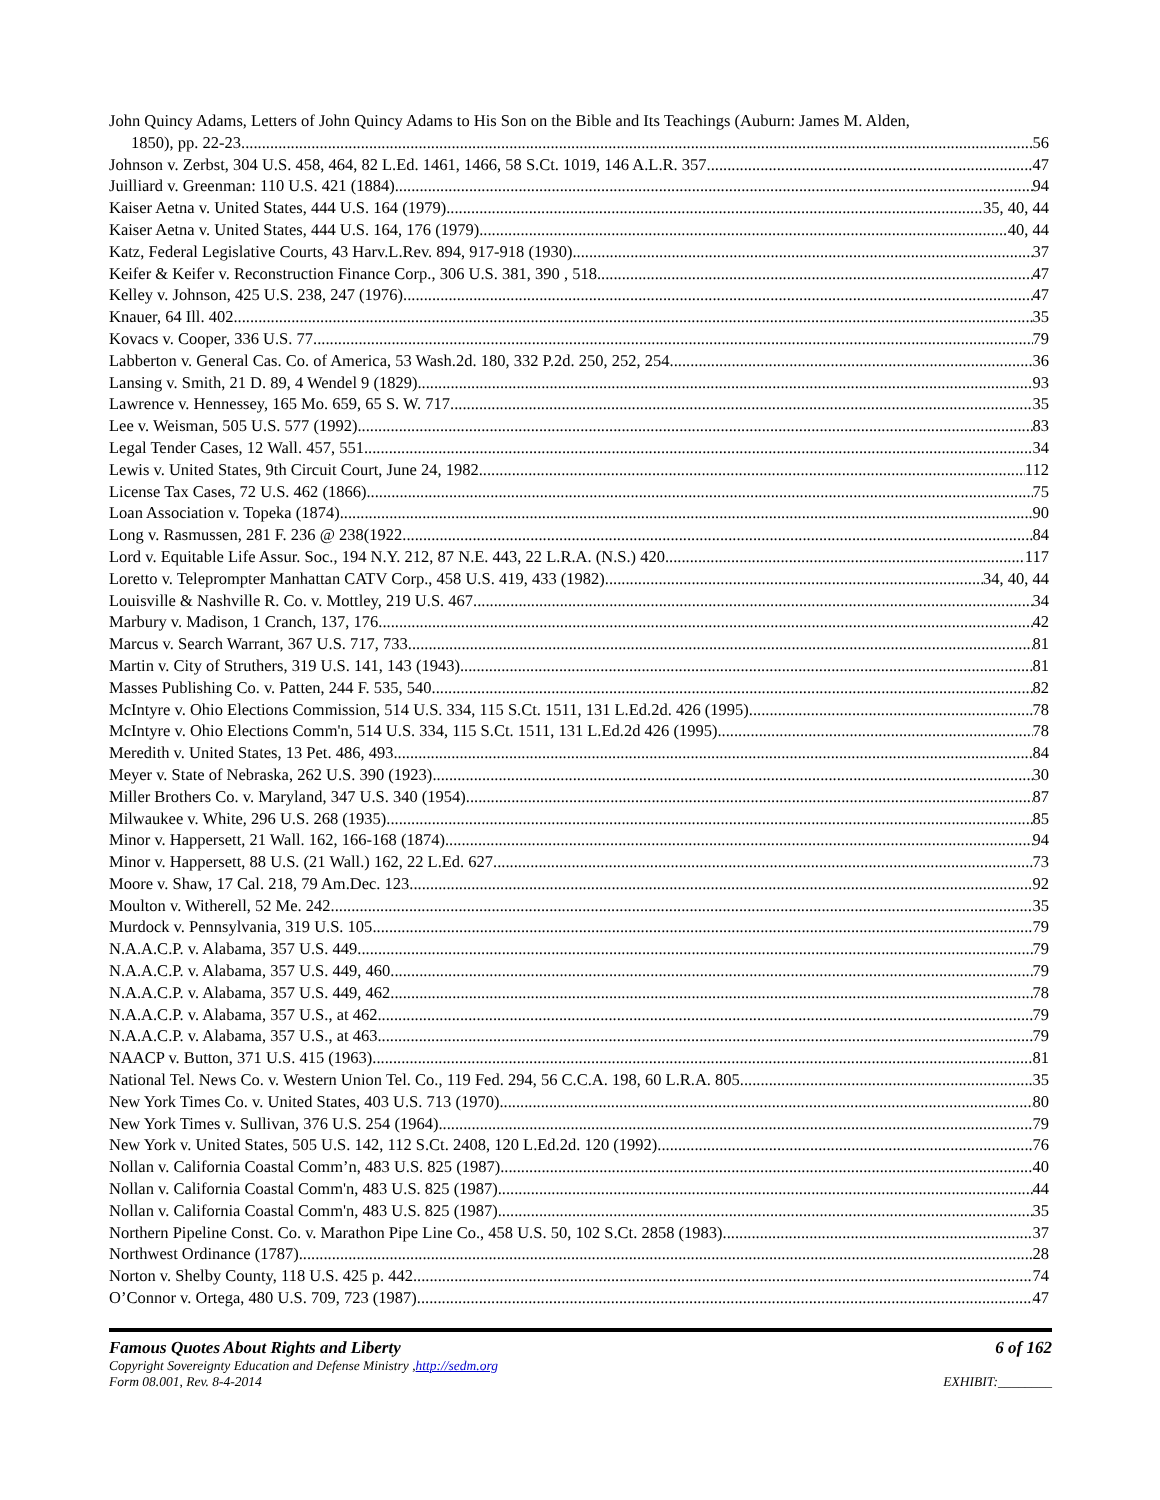John Quincy Adams, Letters of John Quincy Adams to His Son on the Bible and Its Teachings (Auburn: James M. Alden,
1850), pp. 22-23 56
Johnson v. Zerbst, 304 U.S. 458, 464, 82 L.Ed. 1461, 1466, 58 S.Ct. 1019, 146 A.L.R. 357 47
Juilliard v. Greenman: 110 U.S. 421 (1884) 94
Kaiser Aetna v. United States, 444 U.S. 164 (1979) 35, 40, 44
Kaiser Aetna v. United States, 444 U.S. 164, 176 (1979) 40, 44
Katz, Federal Legislative Courts, 43 Harv.L.Rev. 894, 917-918 (1930) 37
Keifer & Keifer v. Reconstruction Finance Corp., 306 U.S. 381, 390 , 518 47
Kelley v. Johnson, 425 U.S. 238, 247 (1976) 47
Knauer, 64 Ill. 402 35
Kovacs v. Cooper, 336 U.S. 77 79
Labberton v. General Cas. Co. of America, 53 Wash.2d. 180, 332 P.2d. 250, 252, 254 36
Lansing v. Smith, 21 D. 89, 4 Wendel 9 (1829) 93
Lawrence v. Hennessey, 165 Mo. 659, 65 S. W. 717 35
Lee v. Weisman, 505 U.S. 577 (1992) 83
Legal Tender Cases, 12 Wall. 457, 551 34
Lewis v. United States, 9th Circuit Court, June 24, 1982 112
License Tax Cases, 72 U.S. 462 (1866) 75
Loan Association v. Topeka (1874) 90
Long v. Rasmussen, 281 F. 236 @ 238(1922 84
Lord v. Equitable Life Assur. Soc., 194 N.Y. 212, 87 N.E. 443, 22 L.R.A. (N.S.) 420 117
Loretto v. Teleprompter Manhattan CATV Corp., 458 U.S. 419, 433 (1982) 34, 40, 44
Louisville & Nashville R. Co. v. Mottley, 219 U.S. 467 34
Marbury v. Madison, 1 Cranch, 137, 176 42
Marcus v. Search Warrant, 367 U.S. 717, 733 81
Martin v. City of Struthers, 319 U.S. 141, 143 (1943) 81
Masses Publishing Co. v. Patten, 244 F. 535, 540 82
McIntyre v. Ohio Elections Commission, 514 U.S. 334, 115 S.Ct. 1511, 131 L.Ed.2d. 426 (1995) 78
McIntyre v. Ohio Elections Comm'n, 514 U.S. 334, 115 S.Ct. 1511, 131 L.Ed.2d 426 (1995) 78
Meredith v. United States, 13 Pet. 486, 493 84
Meyer v. State of Nebraska, 262 U.S. 390 (1923) 30
Miller Brothers Co. v. Maryland, 347 U.S. 340 (1954) 87
Milwaukee v. White, 296 U.S. 268 (1935) 85
Minor v. Happersett, 21 Wall. 162, 166-168 (1874) 94
Minor v. Happersett, 88 U.S. (21 Wall.) 162, 22 L.Ed. 627 73
Moore v. Shaw, 17 Cal. 218, 79 Am.Dec. 123 92
Moulton v. Witherell, 52 Me. 242 35
Murdock v. Pennsylvania, 319 U.S. 105 79
N.A.A.C.P. v. Alabama, 357 U.S. 449 79
N.A.A.C.P. v. Alabama, 357 U.S. 449, 460 79
N.A.A.C.P. v. Alabama, 357 U.S. 449, 462 78
N.A.A.C.P. v. Alabama, 357 U.S., at 462 79
N.A.A.C.P. v. Alabama, 357 U.S., at 463 79
NAACP v. Button, 371 U.S. 415 (1963) 81
National Tel. News Co. v. Western Union Tel. Co., 119 Fed. 294, 56 C.C.A. 198, 60 L.R.A. 805 35
New York Times Co. v. United States, 403 U.S. 713 (1970) 80
New York Times v. Sullivan, 376 U.S. 254 (1964) 79
New York v. United States, 505 U.S. 142, 112 S.Ct. 2408, 120 L.Ed.2d. 120 (1992) 76
Nollan v. California Coastal Comm’n, 483 U.S. 825 (1987) 40
Nollan v. California Coastal Comm'n, 483 U.S. 825 (1987) 44
Nollan v. California Coastal Comm'n, 483 U.S. 825 (1987) 35
Northern Pipeline Const. Co. v. Marathon Pipe Line Co., 458 U.S. 50, 102 S.Ct. 2858 (1983) 37
Northwest Ordinance (1787) 28
Norton v. Shelby County, 118 U.S. 425 p. 442 74
O’Connor v. Ortega, 480 U.S. 709, 723 (1987) 47
Famous Quotes About Rights and Liberty 6 of 162
Copyright Sovereignty Education and Defense Ministry ,http://sedm.org
Form 08.001, Rev. 8-4-2014 EXHIBIT:________